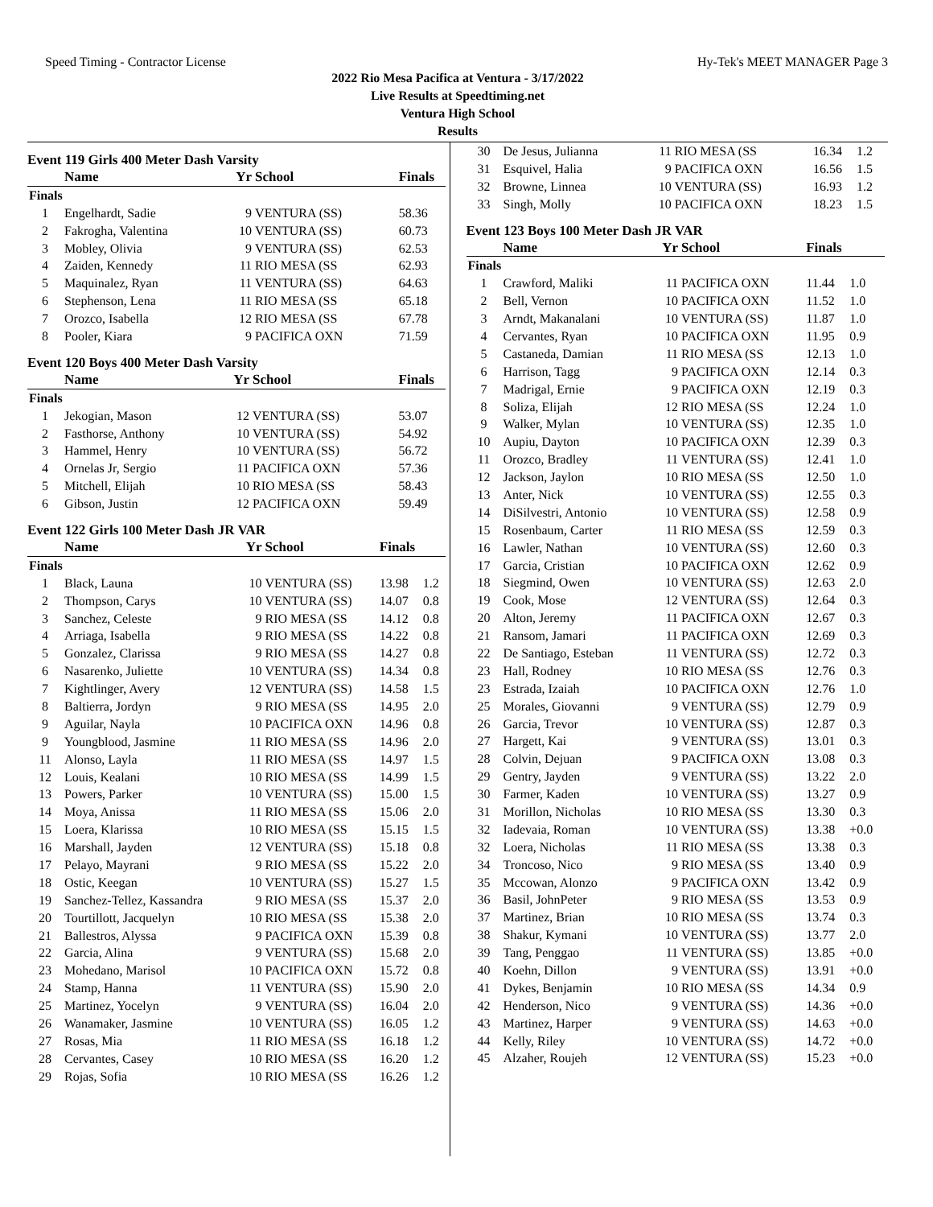Speed Timing - Contractor License Hy-Tek's MEET MANAGER Page 3
2022 Rio Mesa Pacifica at Ventura - 3/17/2022
Live Results at Speedtiming.net
Ventura High School
Results
Event 119 Girls 400 Meter Dash Varsity
| | Name | Yr | School | Finals | |
| --- | --- | --- | --- | --- | --- |
| Finals | | | | | |
| 1 | Engelhardt, Sadie | 9 | VENTURA (SS) | 58.36 | |
| 2 | Fakrogha, Valentina | 10 | VENTURA (SS) | 60.73 | |
| 3 | Mobley, Olivia | 9 | VENTURA (SS) | 62.53 | |
| 4 | Zaiden, Kennedy | 11 | RIO MESA (SS | 62.93 | |
| 5 | Maquinalez, Ryan | 11 | VENTURA (SS) | 64.63 | |
| 6 | Stephenson, Lena | 11 | RIO MESA (SS | 65.18 | |
| 7 | Orozco, Isabella | 12 | RIO MESA (SS | 67.78 | |
| 8 | Pooler, Kiara | 9 | PACIFICA OXN | 71.59 | |
Event 120 Boys 400 Meter Dash Varsity
| | Name | Yr | School | Finals | |
| --- | --- | --- | --- | --- | --- |
| Finals | | | | | |
| 1 | Jekogian, Mason | 12 | VENTURA (SS) | 53.07 | |
| 2 | Fasthorse, Anthony | 10 | VENTURA (SS) | 54.92 | |
| 3 | Hammel, Henry | 10 | VENTURA (SS) | 56.72 | |
| 4 | Ornelas Jr, Sergio | 11 | PACIFICA OXN | 57.36 | |
| 5 | Mitchell, Elijah | 10 | RIO MESA (SS | 58.43 | |
| 6 | Gibson, Justin | 12 | PACIFICA OXN | 59.49 | |
Event 122 Girls 100 Meter Dash JR VAR
| | Name | Yr | School | Finals | |
| --- | --- | --- | --- | --- | --- |
| Finals | | | | | |
| 1 | Black, Launa | 10 | VENTURA (SS) | 13.98 | 1.2 |
| 2 | Thompson, Carys | 10 | VENTURA (SS) | 14.07 | 0.8 |
| 3 | Sanchez, Celeste | 9 | RIO MESA (SS | 14.12 | 0.8 |
| 4 | Arriaga, Isabella | 9 | RIO MESA (SS | 14.22 | 0.8 |
| 5 | Gonzalez, Clarissa | 9 | RIO MESA (SS | 14.27 | 0.8 |
| 6 | Nasarenko, Juliette | 10 | VENTURA (SS) | 14.34 | 0.8 |
| 7 | Kightlinger, Avery | 12 | VENTURA (SS) | 14.58 | 1.5 |
| 8 | Baltierra, Jordyn | 9 | RIO MESA (SS | 14.95 | 2.0 |
| 9 | Aguilar, Nayla | 10 | PACIFICA OXN | 14.96 | 0.8 |
| 9 | Youngblood, Jasmine | 11 | RIO MESA (SS | 14.96 | 2.0 |
| 11 | Alonso, Layla | 11 | RIO MESA (SS | 14.97 | 1.5 |
| 12 | Louis, Kealani | 10 | RIO MESA (SS | 14.99 | 1.5 |
| 13 | Powers, Parker | 10 | VENTURA (SS) | 15.00 | 1.5 |
| 14 | Moya, Anissa | 11 | RIO MESA (SS | 15.06 | 2.0 |
| 15 | Loera, Klarissa | 10 | RIO MESA (SS | 15.15 | 1.5 |
| 16 | Marshall, Jayden | 12 | VENTURA (SS) | 15.18 | 0.8 |
| 17 | Pelayo, Mayrani | 9 | RIO MESA (SS | 15.22 | 2.0 |
| 18 | Ostic, Keegan | 10 | VENTURA (SS) | 15.27 | 1.5 |
| 19 | Sanchez-Tellez, Kassandra | 9 | RIO MESA (SS | 15.37 | 2.0 |
| 20 | Tourtillott, Jacquelyn | 10 | RIO MESA (SS | 15.38 | 2.0 |
| 21 | Ballestros, Alyssa | 9 | PACIFICA OXN | 15.39 | 0.8 |
| 22 | Garcia, Alina | 9 | VENTURA (SS) | 15.68 | 2.0 |
| 23 | Mohedano, Marisol | 10 | PACIFICA OXN | 15.72 | 0.8 |
| 24 | Stamp, Hanna | 11 | VENTURA (SS) | 15.90 | 2.0 |
| 25 | Martinez, Yocelyn | 9 | VENTURA (SS) | 16.04 | 2.0 |
| 26 | Wanamaker, Jasmine | 10 | VENTURA (SS) | 16.05 | 1.2 |
| 27 | Rosas, Mia | 11 | RIO MESA (SS | 16.18 | 1.2 |
| 28 | Cervantes, Casey | 10 | RIO MESA (SS | 16.20 | 1.2 |
| 29 | Rojas, Sofia | 10 | RIO MESA (SS | 16.26 | 1.2 |
| 30 | De Jesus, Julianna | 11 | RIO MESA (SS | 16.34 | 1.2 |
| 31 | Esquivel, Halia | 9 | PACIFICA OXN | 16.56 | 1.5 |
| 32 | Browne, Linnea | 10 | VENTURA (SS) | 16.93 | 1.2 |
| 33 | Singh, Molly | 10 | PACIFICA OXN | 18.23 | 1.5 |
Event 123 Boys 100 Meter Dash JR VAR
| | Name | Yr | School | Finals | |
| --- | --- | --- | --- | --- | --- |
| Finals | | | | | |
| 1 | Crawford, Maliki | 11 | PACIFICA OXN | 11.44 | 1.0 |
| 2 | Bell, Vernon | 10 | PACIFICA OXN | 11.52 | 1.0 |
| 3 | Arndt, Makanalani | 10 | VENTURA (SS) | 11.87 | 1.0 |
| 4 | Cervantes, Ryan | 10 | PACIFICA OXN | 11.95 | 0.9 |
| 5 | Castaneda, Damian | 11 | RIO MESA (SS | 12.13 | 1.0 |
| 6 | Harrison, Tagg | 9 | PACIFICA OXN | 12.14 | 0.3 |
| 7 | Madrigal, Ernie | 9 | PACIFICA OXN | 12.19 | 0.3 |
| 8 | Soliza, Elijah | 12 | RIO MESA (SS | 12.24 | 1.0 |
| 9 | Walker, Mylan | 10 | VENTURA (SS) | 12.35 | 1.0 |
| 10 | Aupiu, Dayton | 10 | PACIFICA OXN | 12.39 | 0.3 |
| 11 | Orozco, Bradley | 11 | VENTURA (SS) | 12.41 | 1.0 |
| 12 | Jackson, Jaylon | 10 | RIO MESA (SS | 12.50 | 1.0 |
| 13 | Anter, Nick | 10 | VENTURA (SS) | 12.55 | 0.3 |
| 14 | DiSilvestri, Antonio | 10 | VENTURA (SS) | 12.58 | 0.9 |
| 15 | Rosenbaum, Carter | 11 | RIO MESA (SS | 12.59 | 0.3 |
| 16 | Lawler, Nathan | 10 | VENTURA (SS) | 12.60 | 0.3 |
| 17 | Garcia, Cristian | 10 | PACIFICA OXN | 12.62 | 0.9 |
| 18 | Siegmind, Owen | 10 | VENTURA (SS) | 12.63 | 2.0 |
| 19 | Cook, Mose | 12 | VENTURA (SS) | 12.64 | 0.3 |
| 20 | Alton, Jeremy | 11 | PACIFICA OXN | 12.67 | 0.3 |
| 21 | Ransom, Jamari | 11 | PACIFICA OXN | 12.69 | 0.3 |
| 22 | De Santiago, Esteban | 11 | VENTURA (SS) | 12.72 | 0.3 |
| 23 | Hall, Rodney | 10 | RIO MESA (SS | 12.76 | 0.3 |
| 23 | Estrada, Izaiah | 10 | PACIFICA OXN | 12.76 | 1.0 |
| 25 | Morales, Giovanni | 9 | VENTURA (SS) | 12.79 | 0.9 |
| 26 | Garcia, Trevor | 10 | VENTURA (SS) | 12.87 | 0.3 |
| 27 | Hargett, Kai | 9 | VENTURA (SS) | 13.01 | 0.3 |
| 28 | Colvin, Dejuan | 9 | PACIFICA OXN | 13.08 | 0.3 |
| 29 | Gentry, Jayden | 9 | VENTURA (SS) | 13.22 | 2.0 |
| 30 | Farmer, Kaden | 10 | VENTURA (SS) | 13.27 | 0.9 |
| 31 | Morillon, Nicholas | 10 | RIO MESA (SS | 13.30 | 0.3 |
| 32 | Iadevaia, Roman | 10 | VENTURA (SS) | 13.38 | +0.0 |
| 32 | Loera, Nicholas | 11 | RIO MESA (SS | 13.38 | 0.3 |
| 34 | Troncoso, Nico | 9 | RIO MESA (SS | 13.40 | 0.9 |
| 35 | Mccowan, Alonzo | 9 | PACIFICA OXN | 13.42 | 0.9 |
| 36 | Basil, JohnPeter | 9 | RIO MESA (SS | 13.53 | 0.9 |
| 37 | Martinez, Brian | 10 | RIO MESA (SS | 13.74 | 0.3 |
| 38 | Shakur, Kymani | 10 | VENTURA (SS) | 13.77 | 2.0 |
| 39 | Tang, Penggao | 11 | VENTURA (SS) | 13.85 | +0.0 |
| 40 | Koehn, Dillon | 9 | VENTURA (SS) | 13.91 | +0.0 |
| 41 | Dykes, Benjamin | 10 | RIO MESA (SS | 14.34 | 0.9 |
| 42 | Henderson, Nico | 9 | VENTURA (SS) | 14.36 | +0.0 |
| 43 | Martinez, Harper | 9 | VENTURA (SS) | 14.63 | +0.0 |
| 44 | Kelly, Riley | 10 | VENTURA (SS) | 14.72 | +0.0 |
| 45 | Alzaher, Roujeh | 12 | VENTURA (SS) | 15.23 | +0.0 |